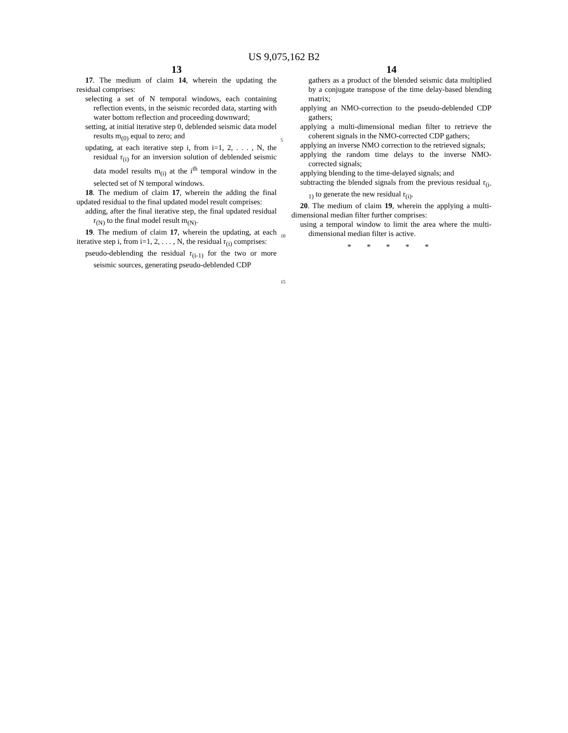US 9,075,162 B2
13
17. The medium of claim 14, wherein the updating the residual comprises:
selecting a set of N temporal windows, each containing reflection events, in the seismic recorded data, starting with water bottom reflection and proceeding downward;
setting, at initial iterative step 0, deblended seismic data model results m<sub>(0)</sub> equal to zero; and
updating, at each iterative step i, from i=1, 2, . . . , N, the residual r<sub>(i)</sub> for an inversion solution of deblended seismic data model results m<sub>(i)</sub> at the i<sup>th</sup> temporal window in the selected set of N temporal windows.
18. The medium of claim 17, wherein the adding the final updated residual to the final updated model result comprises:
adding, after the final iterative step, the final updated residual r<sub>(N)</sub> to the final model result m<sub>(N)</sub>.
19. The medium of claim 17, wherein the updating, at each iterative step i, from i=1, 2, . . . , N, the residual r<sub>(i)</sub> comprises:
pseudo-deblending the residual r<sub>(i-1)</sub> for the two or more seismic sources, generating pseudo-deblended CDP
5
10
15
14
gathers as a product of the blended seismic data multiplied by a conjugate transpose of the time delay-based blending matrix;
applying an NMO-correction to the pseudo-deblended CDP gathers;
applying a multi-dimensional median filter to retrieve the coherent signals in the NMO-corrected CDP gathers;
applying an inverse NMO correction to the retrieved signals;
applying the random time delays to the inverse NMO-corrected signals;
applying blending to the time-delayed signals; and
subtracting the blended signals from the previous residual r<sub>(i-1)</sub> to generate the new residual r<sub>(i)</sub>.
20. The medium of claim 19, wherein the applying a multi-dimensional median filter further comprises:
using a temporal window to limit the area where the multi-dimensional median filter is active.
* * * * *